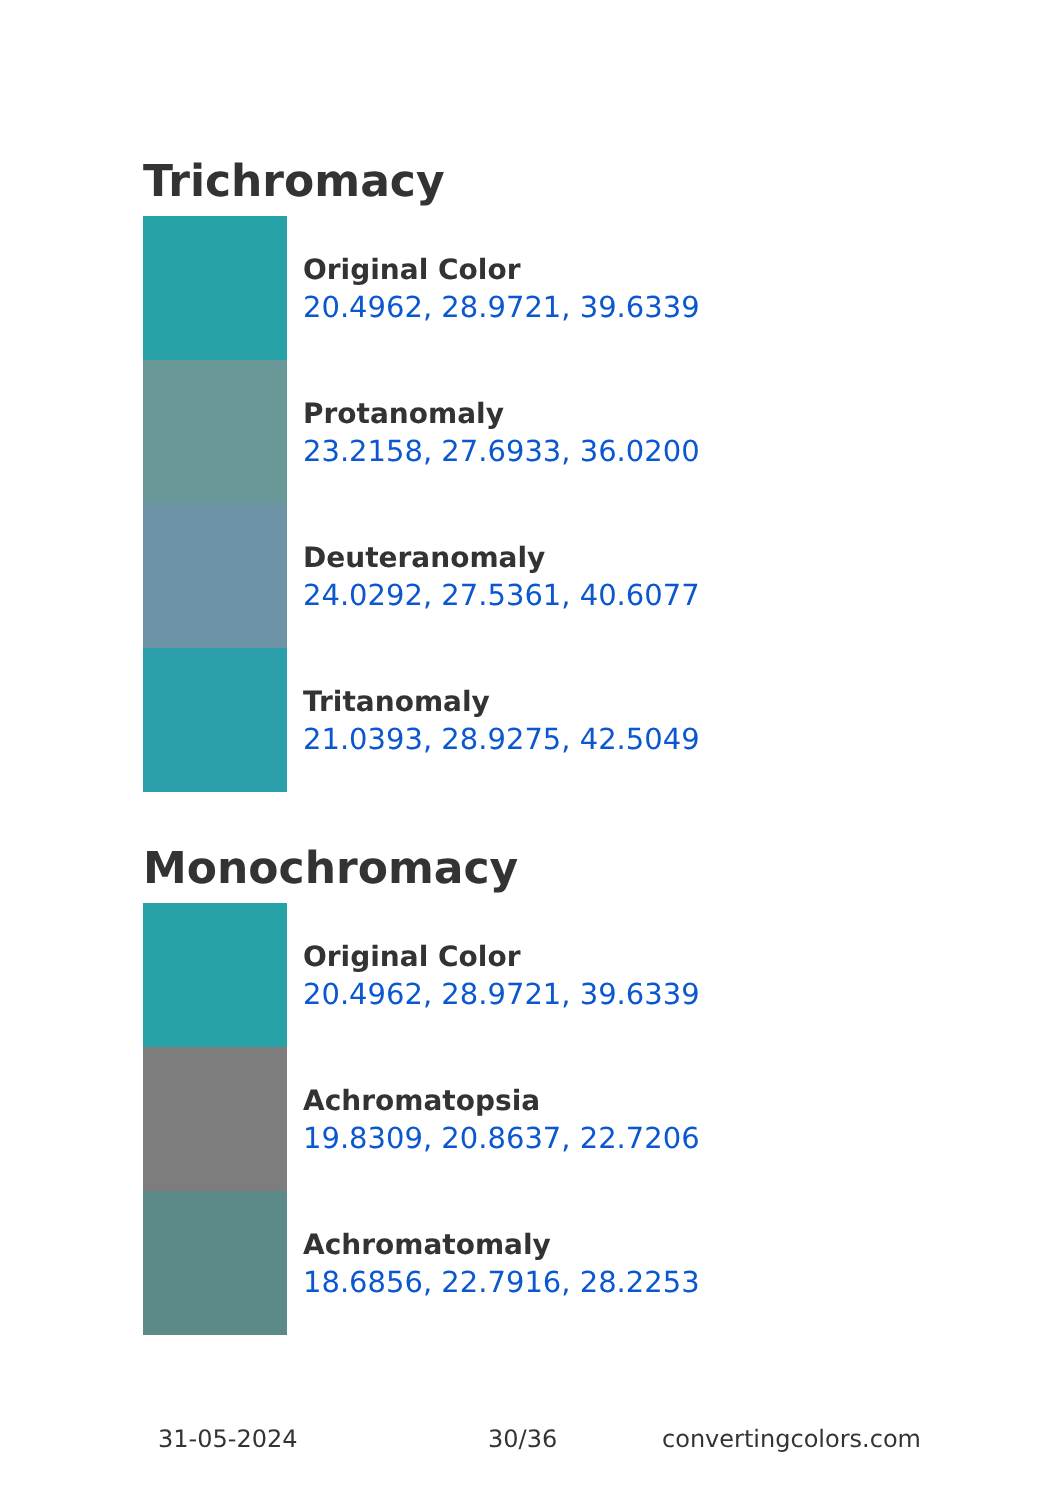Trichromacy
Original Color
20.4962, 28.9721, 39.6339
Protanomaly
23.2158, 27.6933, 36.0200
Deuteranomaly
24.0292, 27.5361, 40.6077
Tritanomaly
21.0393, 28.9275, 42.5049
Monochromacy
Original Color
20.4962, 28.9721, 39.6339
Achromatopsia
19.8309, 20.8637, 22.7206
Achromatomaly
18.6856, 22.7916, 28.2253
31-05-2024 30/36 convertingcolors.com